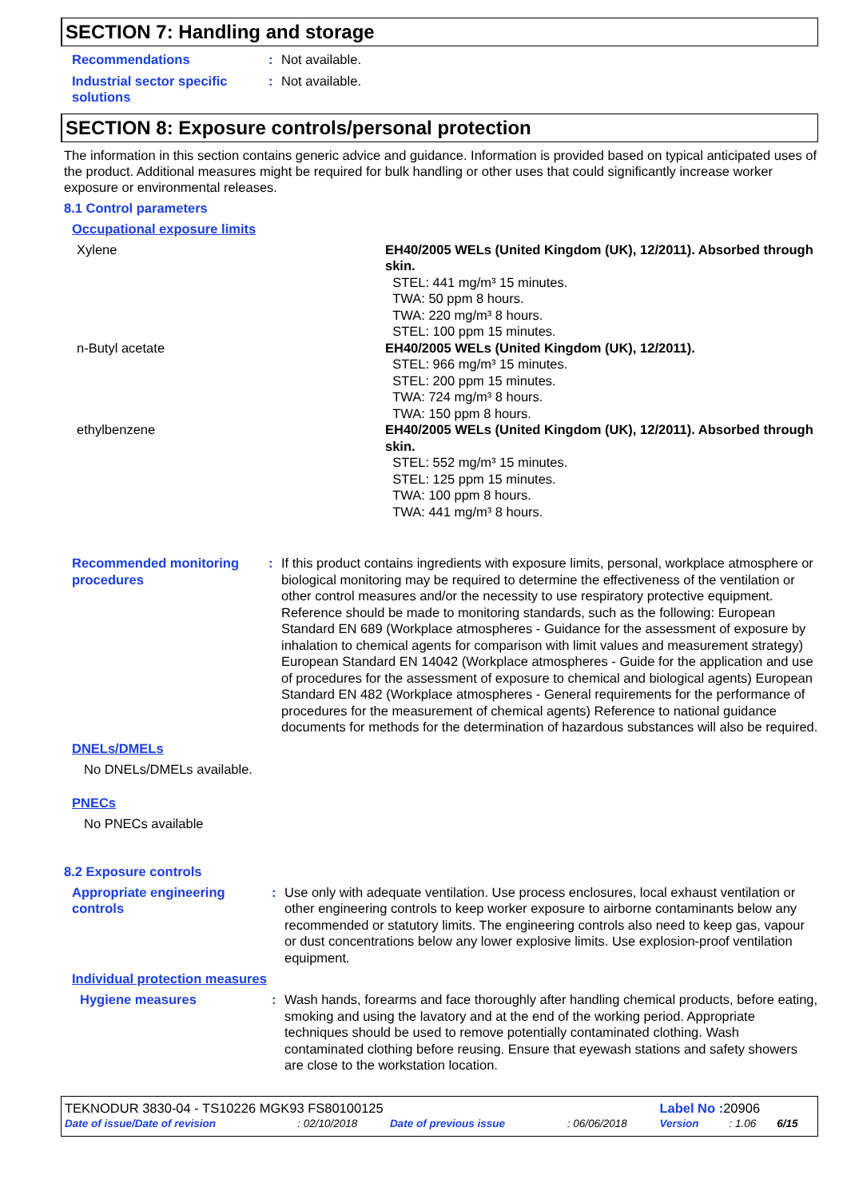SECTION 7: Handling and storage
| Recommendations | : | Not available. |
| Industrial sector specific solutions | : | Not available. |
SECTION 8: Exposure controls/personal protection
The information in this section contains generic advice and guidance. Information is provided based on typical anticipated uses of the product. Additional measures might be required for bulk handling or other uses that could significantly increase worker exposure or environmental releases.
8.1 Control parameters
Occupational exposure limits
| Xylene | EH40/2005 WELs (United Kingdom (UK), 12/2011). Absorbed through skin. STEL: 441 mg/m³ 15 minutes. TWA: 50 ppm 8 hours. TWA: 220 mg/m³ 8 hours. STEL: 100 ppm 15 minutes. |
| n-Butyl acetate | EH40/2005 WELs (United Kingdom (UK), 12/2011). STEL: 966 mg/m³ 15 minutes. STEL: 200 ppm 15 minutes. TWA: 724 mg/m³ 8 hours. TWA: 150 ppm 8 hours. |
| ethylbenzene | EH40/2005 WELs (United Kingdom (UK), 12/2011). Absorbed through skin. STEL: 552 mg/m³ 15 minutes. STEL: 125 ppm 15 minutes. TWA: 100 ppm 8 hours. TWA: 441 mg/m³ 8 hours. |
| Recommended monitoring procedures | : | If this product contains ingredients with exposure limits, personal, workplace atmosphere or biological monitoring may be required to determine the effectiveness of the ventilation or other control measures and/or the necessity to use respiratory protective equipment. Reference should be made to monitoring standards, such as the following: European Standard EN 689 (Workplace atmospheres - Guidance for the assessment of exposure by inhalation to chemical agents for comparison with limit values and measurement strategy) European Standard EN 14042 (Workplace atmospheres - Guide for the application and use of procedures for the assessment of exposure to chemical and biological agents) European Standard EN 482 (Workplace atmospheres - General requirements for the performance of procedures for the measurement of chemical agents) Reference to national guidance documents for methods for the determination of hazardous substances will also be required. |
DNELs/DMELs
No DNELs/DMELs available.
PNECs
No PNECs available
8.2 Exposure controls
| Appropriate engineering controls | : | Use only with adequate ventilation. Use process enclosures, local exhaust ventilation or other engineering controls to keep worker exposure to airborne contaminants below any recommended or statutory limits. The engineering controls also need to keep gas, vapour or dust concentrations below any lower explosive limits. Use explosion-proof ventilation equipment. |
Individual protection measures
| Hygiene measures | : | Wash hands, forearms and face thoroughly after handling chemical products, before eating, smoking and using the lavatory and at the end of the working period. Appropriate techniques should be used to remove potentially contaminated clothing. Wash contaminated clothing before reusing. Ensure that eyewash stations and safety showers are close to the workstation location. |
| TEKNODUR 3830-04 - TS10226 MGK93 FS80100125 | | | | Label No : 20906 | | |
| Date of issue/Date of revision | : 02/10/2018 | Date of previous issue | : 06/06/2018 | Version | : 1.06 | 6/15 |